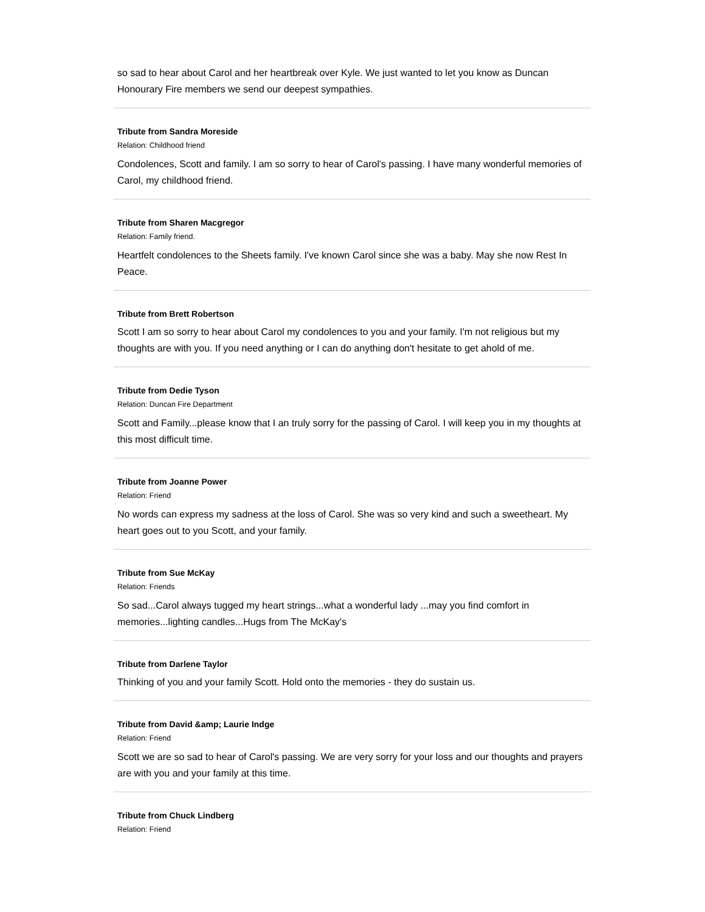so sad to hear about Carol and her heartbreak over Kyle. We just wanted to let you know as Duncan Honourary Fire members we send our deepest sympathies.
Tribute from Sandra Moreside
Relation: Childhood friend
Condolences, Scott and family. I am so sorry to hear of Carol's passing. I have many wonderful memories of Carol, my childhood friend.
Tribute from Sharen Macgregor
Relation: Family friend.
Heartfelt condolences to the Sheets family. I've known Carol since she was a baby. May she now Rest In Peace.
Tribute from Brett Robertson
Scott I am so sorry to hear about Carol my condolences to you and your family. I'm not religious but my thoughts are with you. If you need anything or I can do anything don't hesitate to get ahold of me.
Tribute from Dedie Tyson
Relation: Duncan Fire Department
Scott and Family...please know that I an truly sorry for the passing of Carol. I will keep you in my thoughts at this most difficult time.
Tribute from Joanne Power
Relation: Friend
No words can express my sadness at the loss of Carol. She was so very kind and such a sweetheart. My heart goes out to you Scott, and your family.
Tribute from Sue McKay
Relation: Friends
So sad...Carol always tugged my heart strings...what a wonderful lady ...may you find comfort in memories...lighting candles...Hugs from The McKay's
Tribute from Darlene Taylor
Thinking of you and your family Scott. Hold onto the memories - they do sustain us.
Tribute from David &amp; Laurie Indge
Relation: Friend
Scott we are so sad to hear of Carol's passing. We are very sorry for your loss and our thoughts and prayers are with you and your family at this time.
Tribute from Chuck Lindberg
Relation: Friend